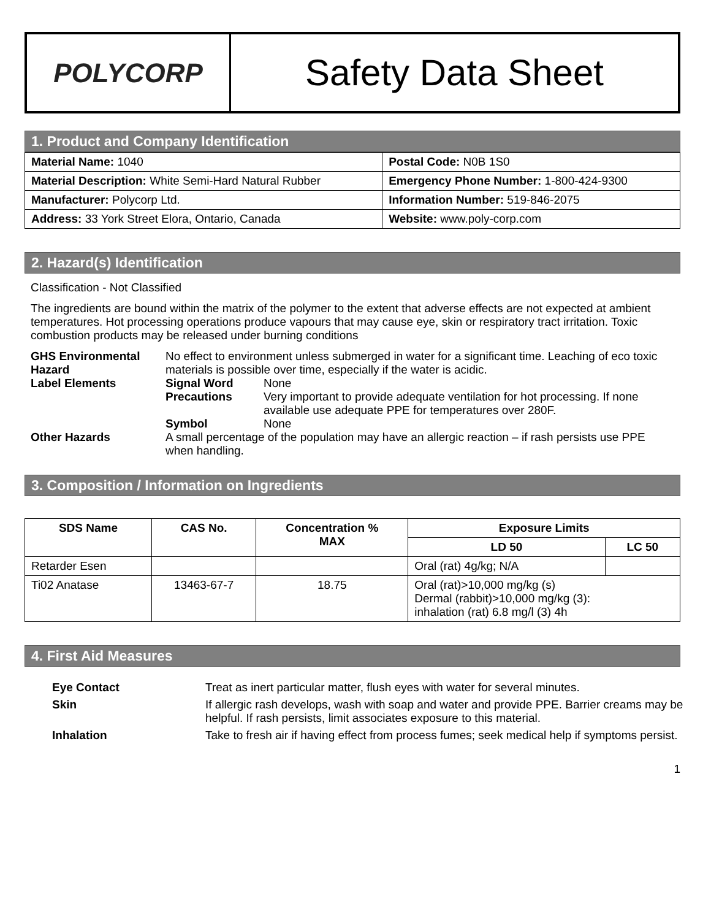POLYCORP
Safety Data Sheet
1. Product and Company Identification
| Material Name: 1040 | Postal Code: N0B 1S0 |
| Material Description: White Semi-Hard Natural Rubber | Emergency Phone Number: 1-800-424-9300 |
| Manufacturer: Polycorp Ltd. | Information Number: 519-846-2075 |
| Address: 33 York Street Elora, Ontario, Canada | Website: www.poly-corp.com |
2. Hazard(s) Identification
Classification - Not Classified
The ingredients are bound within the matrix of the polymer to the extent that adverse effects are not expected at ambient temperatures. Hot processing operations produce vapours that may cause eye, skin or respiratory tract irritation. Toxic combustion products may be released under burning conditions
| GHS Environmental Hazard | No effect to environment unless submerged in water for a significant time. Leaching of eco toxic materials is possible over time, especially if the water is acidic. | |
| Label Elements | Signal Word | None |
| | Precautions | Very important to provide adequate ventilation for hot processing. If none available use adequate PPE for temperatures over 280F. |
| | Symbol | None |
| Other Hazards | A small percentage of the population may have an allergic reaction – if rash persists use PPE when handling. | |
3. Composition / Information on Ingredients
| SDS Name | CAS No. | Concentration % MAX | Exposure Limits | |
| --- | --- | --- | --- | --- |
| | | | LD 50 | LC 50 |
| Retarder Esen | | | Oral (rat) 4g/kg; N/A | |
| Ti02 Anatase | 13463-67-7 | 18.75 | Oral (rat)>10,000 mg/kg (s) Dermal (rabbit)>10,000 mg/kg (3): inhalation (rat) 6.8 mg/l (3) 4h | |
4. First Aid Measures
| Eye Contact | Treat as inert particular matter, flush eyes with water for several minutes. |
| Skin | If allergic rash develops, wash with soap and water and provide PPE. Barrier creams may be helpful. If rash persists, limit associates exposure to this material. |
| Inhalation | Take to fresh air if having effect from process fumes; seek medical help if symptoms persist. |
1